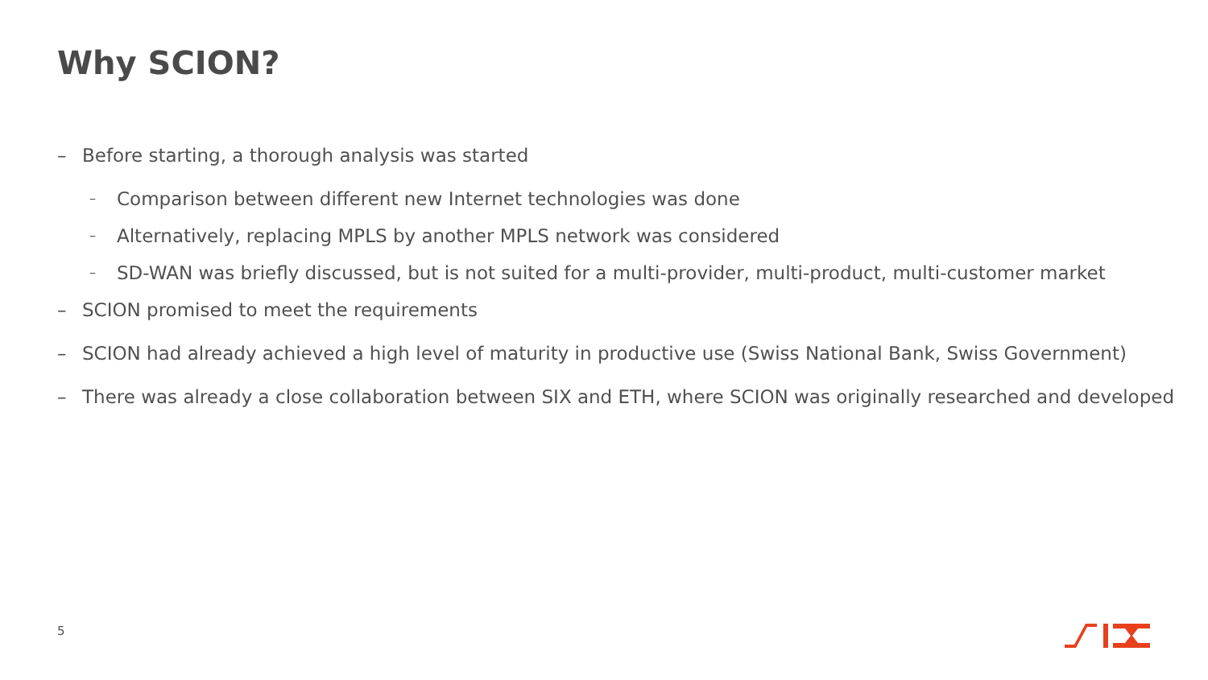Why SCION?
– Before starting, a thorough analysis was started
– Comparison between different new Internet technologies was done
– Alternatively, replacing MPLS by another MPLS network was considered
– SD-WAN was briefly discussed, but is not suited for a multi-provider, multi-product, multi-customer market
– SCION promised to meet the requirements
– SCION had already achieved a high level of maturity in productive use (Swiss National Bank, Swiss Government)
– There was already a close collaboration between SIX and ETH, where SCION was originally researched and developed
5